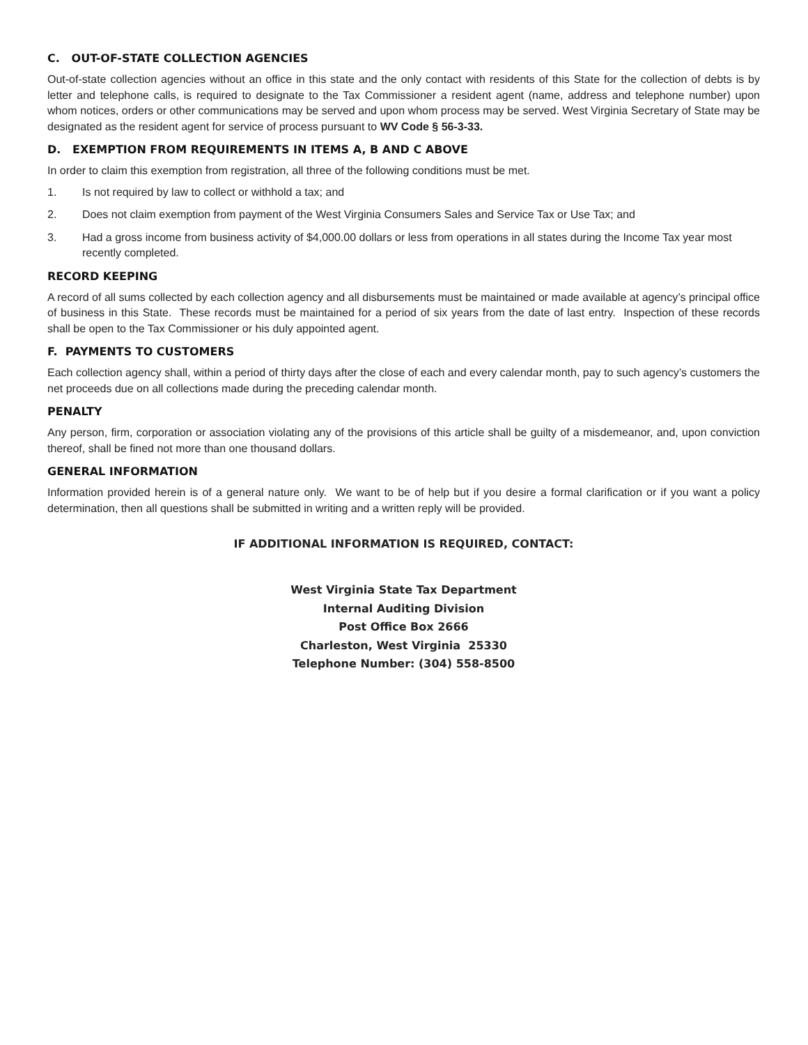C. OUT-OF-STATE COLLECTION AGENCIES
Out-of-state collection agencies without an office in this state and the only contact with residents of this State for the collection of debts is by letter and telephone calls, is required to designate to the Tax Commissioner a resident agent (name, address and telephone number) upon whom notices, orders or other communications may be served and upon whom process may be served. West Virginia Secretary of State may be designated as the resident agent for service of process pursuant to WV Code § 56-3-33.
D. EXEMPTION FROM REQUIREMENTS IN ITEMS A, B AND C ABOVE
In order to claim this exemption from registration, all three of the following conditions must be met.
1. Is not required by law to collect or withhold a tax; and
2. Does not claim exemption from payment of the West Virginia Consumers Sales and Service Tax or Use Tax; and
3. Had a gross income from business activity of $4,000.00 dollars or less from operations in all states during the Income Tax year most recently completed.
RECORD KEEPING
A record of all sums collected by each collection agency and all disbursements must be maintained or made available at agency’s principal office of business in this State. These records must be maintained for a period of six years from the date of last entry. Inspection of these records shall be open to the Tax Commissioner or his duly appointed agent.
F. PAYMENTS TO CUSTOMERS
Each collection agency shall, within a period of thirty days after the close of each and every calendar month, pay to such agency’s customers the net proceeds due on all collections made during the preceding calendar month.
PENALTY
Any person, firm, corporation or association violating any of the provisions of this article shall be guilty of a misdemeanor, and, upon conviction thereof, shall be fined not more than one thousand dollars.
GENERAL INFORMATION
Information provided herein is of a general nature only. We want to be of help but if you desire a formal clarification or if you want a policy determination, then all questions shall be submitted in writing and a written reply will be provided.
IF ADDITIONAL INFORMATION IS REQUIRED, CONTACT:
West Virginia State Tax Department
Internal Auditing Division
Post Office Box 2666
Charleston, West Virginia 25330
Telephone Number: (304) 558-8500